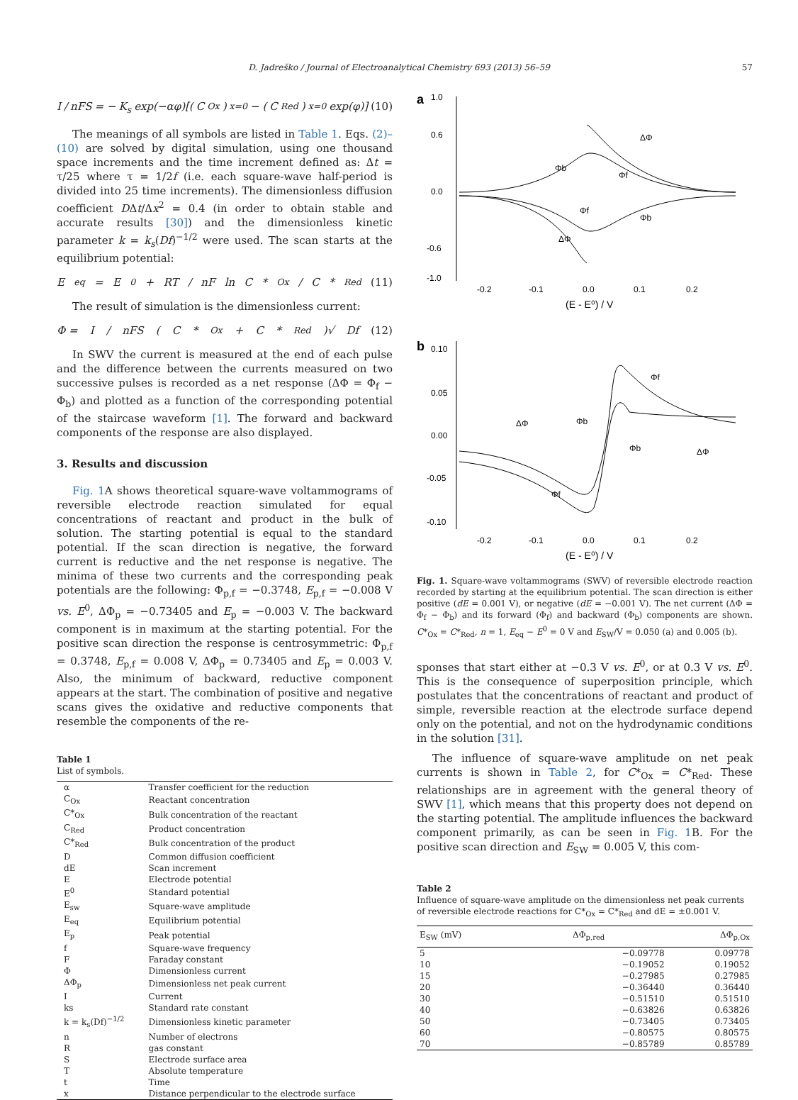D. Jadreško / Journal of Electroanalytical Chemistry 693 (2013) 56–59 57
I / nFS = − K<sub>s</sub> exp(−αφ)[(C<sub>Ox</sub>)<sub>x=0</sub> − (C<sub>Red</sub>)<sub>x=0</sub> exp(φ)] (10)
The meanings of all symbols are listed in Table 1. Eqs. (2)–(10) are solved by digital simulation, using one thousand space increments and the time increment defined as: Δt = τ/25 where τ = 1/2f (i.e. each square-wave half-period is divided into 25 time increments). The dimensionless diffusion coefficient DΔt/Δx<sup>2</sup> = 0.4 (in order to obtain stable and accurate results [30]) and the dimensionless kinetic parameter k = k<sub>s</sub>(Df)<sup>−1/2</sup> were used. The scan starts at the equilibrium potential:
E<sub>eq</sub> = E<sup>0</sup> + RT / nF ln C *<sub>Ox</sub>/ C *<sub>Red</sub> (11)
The result of simulation is the dimensionless current:
Φ = I / nFS (C *<sub>Ox</sub> + C *<sub>Red</sub>)√ Df (12)
In SWV the current is measured at the end of each pulse and the difference between the currents measured on two successive pulses is recorded as a net response (ΔΦ = Φ<sub>f</sub> − Φ<sub>b</sub>) and plotted as a function of the corresponding potential of the staircase waveform [1]. The forward and backward components of the response are also displayed.
3. Results and discussion
Fig. 1 A shows theoretical square-wave voltammograms of reversible electrode reaction simulated for equal concentrations of reactant and product in the bulk of solution. The starting potential is equal to the standard potential. If the scan direction is negative, the forward current is reductive and the net response is negative. The minima of these two currents and the corresponding peak potentials are the following: Φ<sub>p,f</sub> = −0.3748, E<sub>p,f</sub> = −0.008 V vs. E<sup>0</sup>, ΔΦ<sub>p</sub> = −0.73405 and E<sub>p</sub> = −0.003 V. The backward component is in maximum at the starting potential. For the positive scan direction the response is centrosymmetric: Φ<sub>p,f</sub> = 0.3748, E<sub>p,f</sub> = 0.008 V, ΔΦ<sub>p</sub> = 0.73405 and E<sub>p</sub> = 0.003 V. Also, the minimum of backward, reductive component appears at the start. The combination of positive and negative scans gives the oxidative and reductive components that resemble the components of the re-
Table 1
List of symbols.
| α | Transfer coefficient for the reduction |
| C<sub>Ox</sub> | Reactant concentration |
| C*<sub>Ox</sub> | Bulk concentration of the reactant |
| C<sub>Red</sub> | Product concentration |
| C*<sub>Red</sub> | Bulk concentration of the product |
| D | Common diffusion coefficient |
| dE | Scan increment |
| E | Electrode potential |
| E<sup>0</sup> | Standard potential |
| E<sub>sw</sub> | Square-wave amplitude |
| E<sub>eq</sub> | Equilibrium potential |
| E<sub>p</sub> | Peak potential |
| f | Square-wave frequency |
| F | Faraday constant |
| Φ | Dimensionless current |
| ΔΦ<sub>p</sub> | Dimensionless net peak current |
| I | Current |
| ks | Standard rate constant |
| k = k<sub>s</sub>(Df)<sup>−1/2</sup> | Dimensionless kinetic parameter |
| n | Number of electrons |
| R | gas constant |
| S | Electrode surface area |
| T | Absolute temperature |
| t | Time |
| x | Distance perpendicular to the electrode surface |
a
1.0
0.6
0.0
-0.6
-1.0
-0.2
-0.1
0.0
0.1
0.2
(E - E⁰) / V
ΔΦ
Φb
Φf
Φf
Φb
ΔΦ
b
0.10
0.05
0.00
-0.05
-0.10
-0.2
-0.1
0.0
0.1
0.2
(E - E⁰) / V
Φf
ΔΦ
Φb
Φb
ΔΦ
Φf
Fig. 1. Square-wave voltammograms (SWV) of reversible electrode reaction recorded by starting at the equilibrium potential. The scan direction is either positive (dE = 0.001 V), or negative (dE = −0.001 V). The net current (ΔΦ = Φ<sub>f</sub> − Φ<sub>b</sub>) and its forward (Φ<sub>f</sub>) and backward (Φ<sub>b</sub>) components are shown. C*<sub>Ox</sub> = C*<sub>Red</sub>, n = 1, E<sub>eq</sub> − E<sup>0</sup> = 0 V and E<sub>SW</sub>/V = 0.050 (a) and 0.005 (b).
sponses that start either at −0.3 V vs. E<sup>0</sup>, or at 0.3 V vs. E<sup>0</sup>. This is the consequence of superposition principle, which postulates that the concentrations of reactant and product of simple, reversible reaction at the electrode surface depend only on the potential, and not on the hydrodynamic conditions in the solution [31].
The influence of square-wave amplitude on net peak currents is shown in Table 2, for C*<sub>Ox</sub> = C*<sub>Red</sub>. These relationships are in agreement with the general theory of SWV [1], which means that this property does not depend on the starting potential. The amplitude influences the backward component primarily, as can be seen in Fig. 1 B. For the positive scan direction and E<sub>SW</sub> = 0.005 V, this com-
Table 2
Influence of square-wave amplitude on the dimensionless net peak currents of reversible electrode reactions for C*<sub>Ox</sub> = C*<sub>Red</sub> and dE = ±0.001 V.
| E<sub>SW</sub> (mV) | ΔΦ<sub>p,red</sub> | ΔΦ<sub>p,Ox</sub> |
| --- | --- | --- |
| 5 | −0.09778 | 0.09778 |
| 10 | −0.19052 | 0.19052 |
| 15 | −0.27985 | 0.27985 |
| 20 | −0.36440 | 0.36440 |
| 30 | −0.51510 | 0.51510 |
| 40 | −0.63826 | 0.63826 |
| 50 | −0.73405 | 0.73405 |
| 60 | −0.80575 | 0.80575 |
| 70 | −0.85789 | 0.85789 |